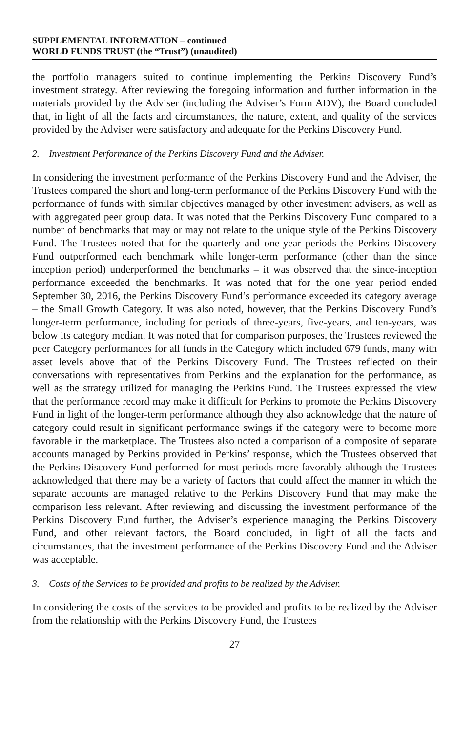SUPPLEMENTAL INFORMATION – continued
WORLD FUNDS TRUST (the “Trust”) (unaudited)
the portfolio managers suited to continue implementing the Perkins Discovery Fund’s investment strategy. After reviewing the foregoing information and further information in the materials provided by the Adviser (including the Adviser’s Form ADV), the Board concluded that, in light of all the facts and circumstances, the nature, extent, and quality of the services provided by the Adviser were satisfactory and adequate for the Perkins Discovery Fund.
2. Investment Performance of the Perkins Discovery Fund and the Adviser.
In considering the investment performance of the Perkins Discovery Fund and the Adviser, the Trustees compared the short and long-term performance of the Perkins Discovery Fund with the performance of funds with similar objectives managed by other investment advisers, as well as with aggregated peer group data. It was noted that the Perkins Discovery Fund compared to a number of benchmarks that may or may not relate to the unique style of the Perkins Discovery Fund. The Trustees noted that for the quarterly and one-year periods the Perkins Discovery Fund outperformed each benchmark while longer-term performance (other than the since inception period) underperformed the benchmarks – it was observed that the since-inception performance exceeded the benchmarks. It was noted that for the one year period ended September 30, 2016, the Perkins Discovery Fund’s performance exceeded its category average – the Small Growth Category. It was also noted, however, that the Perkins Discovery Fund’s longer-term performance, including for periods of three-years, five-years, and ten-years, was below its category median. It was noted that for comparison purposes, the Trustees reviewed the peer Category performances for all funds in the Category which included 679 funds, many with asset levels above that of the Perkins Discovery Fund. The Trustees reflected on their conversations with representatives from Perkins and the explanation for the performance, as well as the strategy utilized for managing the Perkins Fund. The Trustees expressed the view that the performance record may make it difficult for Perkins to promote the Perkins Discovery Fund in light of the longer-term performance although they also acknowledge that the nature of category could result in significant performance swings if the category were to become more favorable in the marketplace. The Trustees also noted a comparison of a composite of separate accounts managed by Perkins provided in Perkins’ response, which the Trustees observed that the Perkins Discovery Fund performed for most periods more favorably although the Trustees acknowledged that there may be a variety of factors that could affect the manner in which the separate accounts are managed relative to the Perkins Discovery Fund that may make the comparison less relevant. After reviewing and discussing the investment performance of the Perkins Discovery Fund further, the Adviser’s experience managing the Perkins Discovery Fund, and other relevant factors, the Board concluded, in light of all the facts and circumstances, that the investment performance of the Perkins Discovery Fund and the Adviser was acceptable.
3. Costs of the Services to be provided and profits to be realized by the Adviser.
In considering the costs of the services to be provided and profits to be realized by the Adviser from the relationship with the Perkins Discovery Fund, the Trustees
27